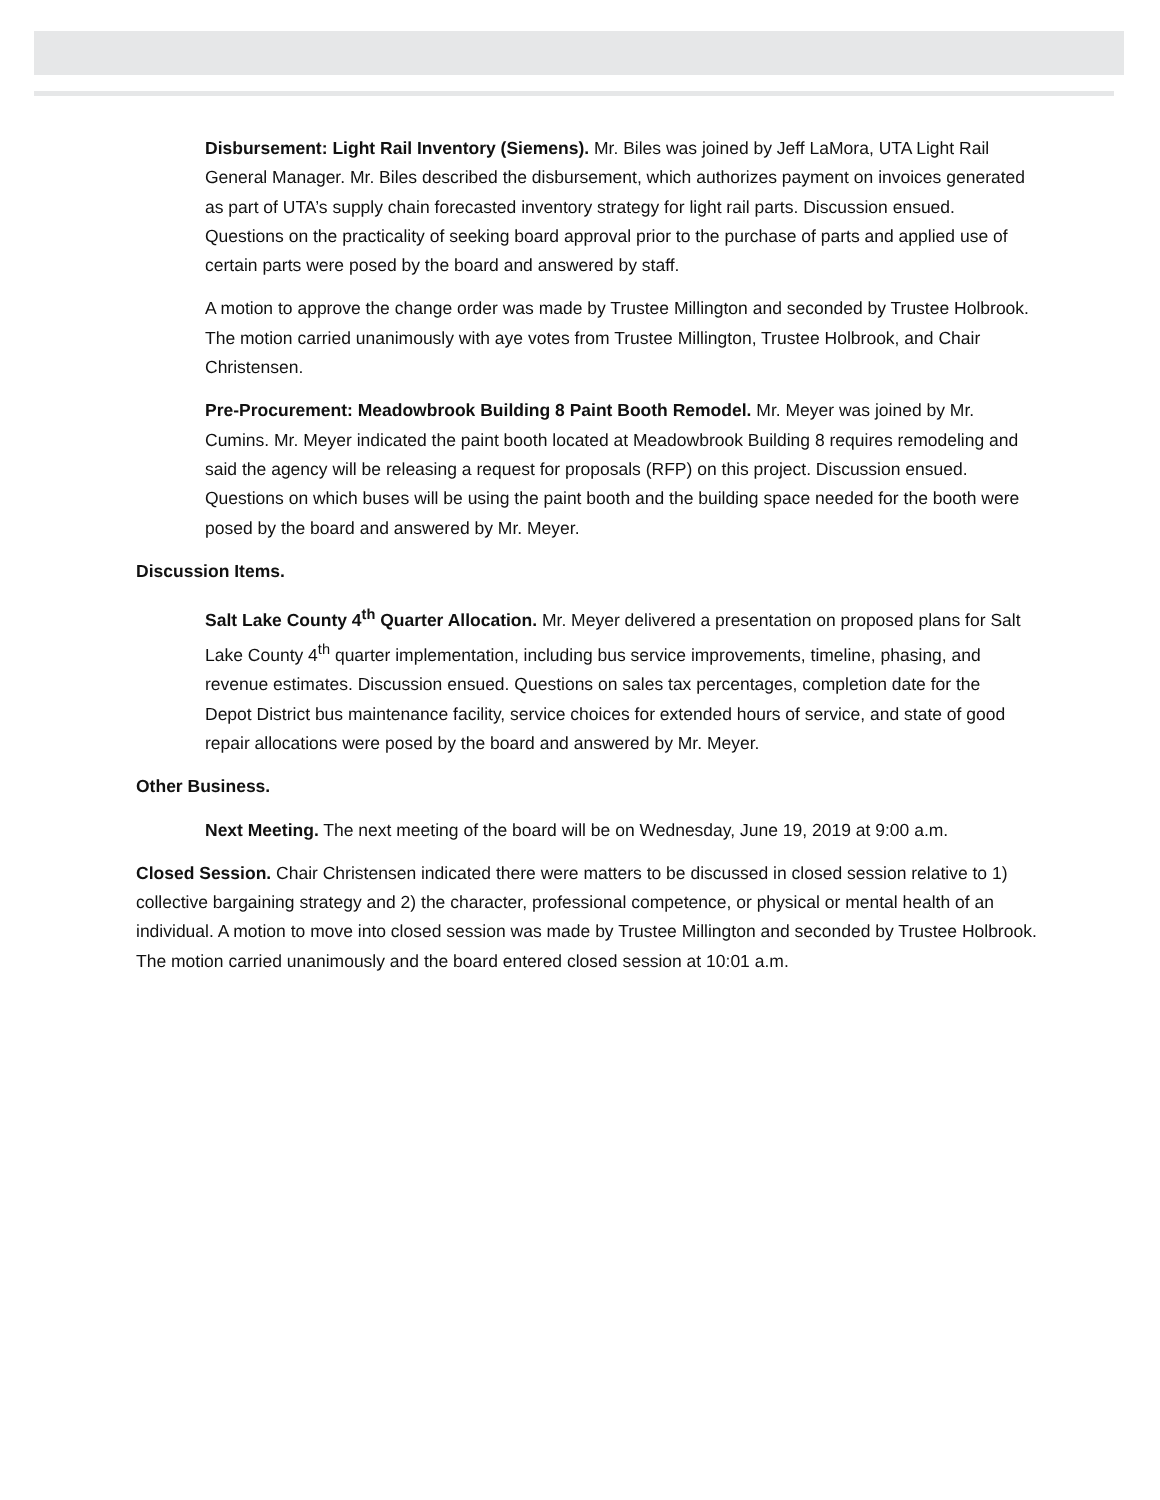Disbursement: Light Rail Inventory (Siemens). Mr. Biles was joined by Jeff LaMora, UTA Light Rail General Manager. Mr. Biles described the disbursement, which authorizes payment on invoices generated as part of UTA’s supply chain forecasted inventory strategy for light rail parts. Discussion ensued. Questions on the practicality of seeking board approval prior to the purchase of parts and applied use of certain parts were posed by the board and answered by staff.
A motion to approve the change order was made by Trustee Millington and seconded by Trustee Holbrook. The motion carried unanimously with aye votes from Trustee Millington, Trustee Holbrook, and Chair Christensen.
Pre-Procurement: Meadowbrook Building 8 Paint Booth Remodel. Mr. Meyer was joined by Mr. Cumins. Mr. Meyer indicated the paint booth located at Meadowbrook Building 8 requires remodeling and said the agency will be releasing a request for proposals (RFP) on this project. Discussion ensued. Questions on which buses will be using the paint booth and the building space needed for the booth were posed by the board and answered by Mr. Meyer.
Discussion Items.
Salt Lake County 4<sup>th</sup> Quarter Allocation. Mr. Meyer delivered a presentation on proposed plans for Salt Lake County 4<sup>th</sup> quarter implementation, including bus service improvements, timeline, phasing, and revenue estimates. Discussion ensued. Questions on sales tax percentages, completion date for the Depot District bus maintenance facility, service choices for extended hours of service, and state of good repair allocations were posed by the board and answered by Mr. Meyer.
Other Business.
Next Meeting. The next meeting of the board will be on Wednesday, June 19, 2019 at 9:00 a.m.
Closed Session. Chair Christensen indicated there were matters to be discussed in closed session relative to 1) collective bargaining strategy and 2) the character, professional competence, or physical or mental health of an individual. A motion to move into closed session was made by Trustee Millington and seconded by Trustee Holbrook. The motion carried unanimously and the board entered closed session at 10:01 a.m.